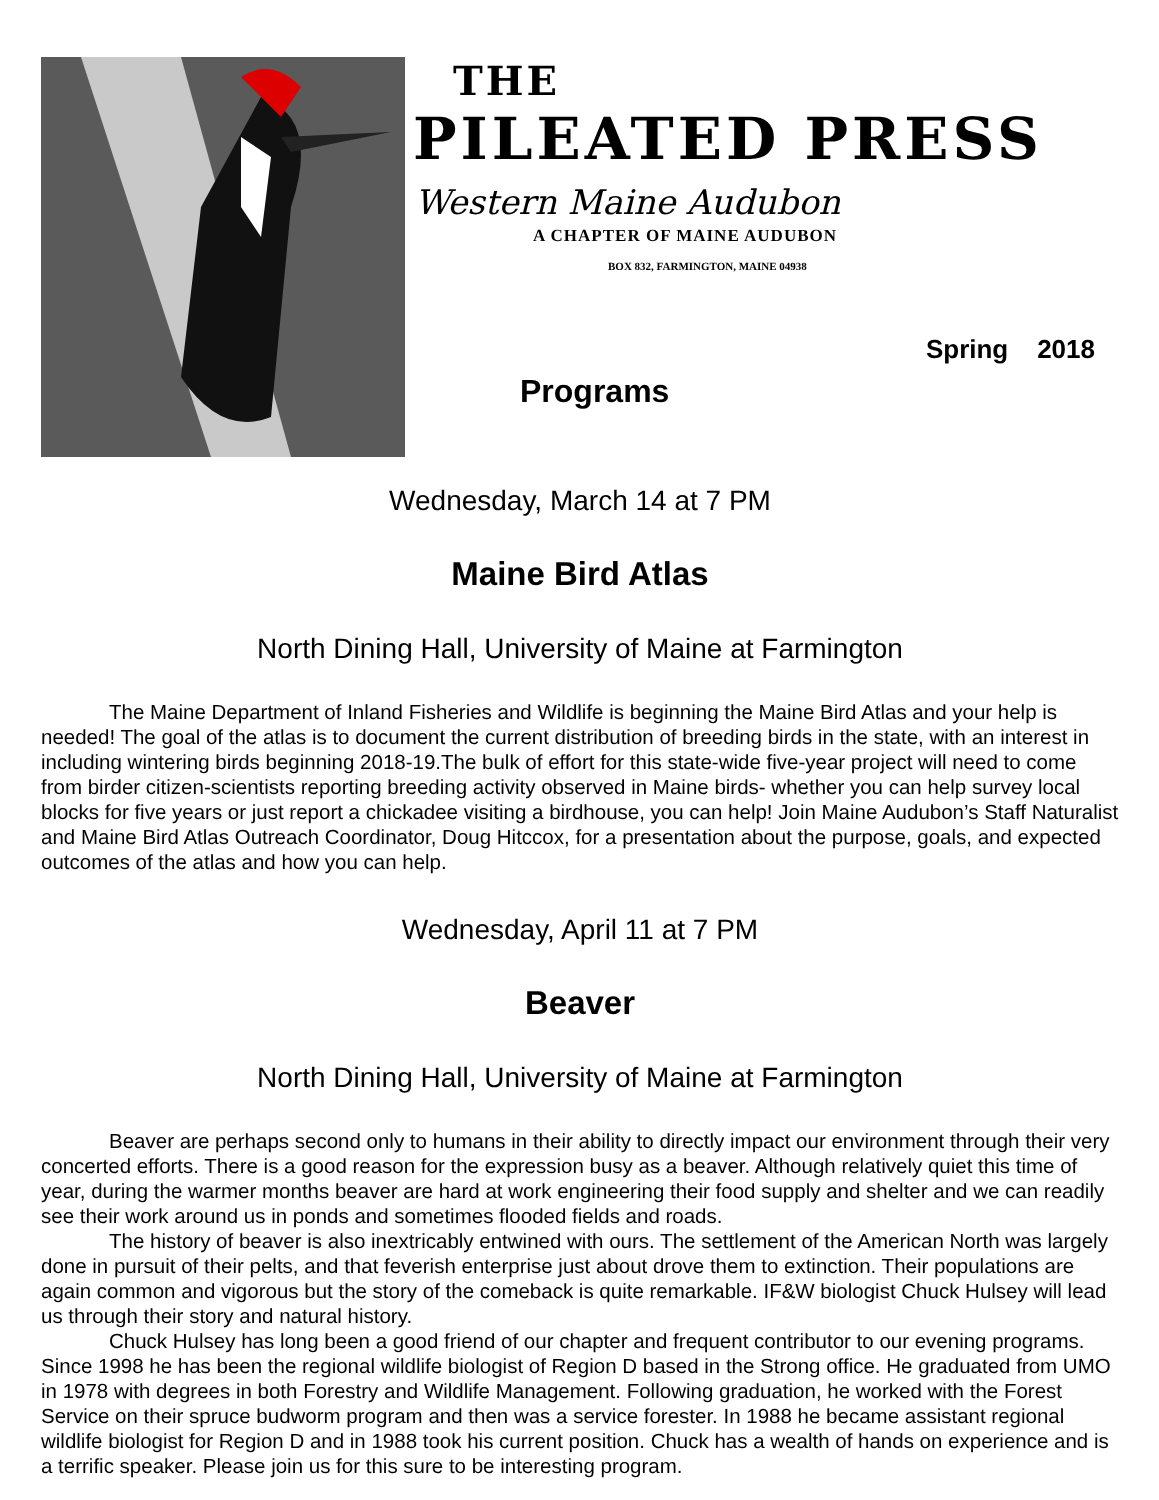THE
PILEATED PRESS
Western Maine Audubon
A CHAPTER OF MAINE AUDUBON
BOX 832, FARMINGTON, MAINE 04938
Spring 2018
Programs
Wednesday, March 14 at 7 PM
Maine Bird Atlas
North Dining Hall, University of Maine at Farmington
The Maine Department of Inland Fisheries and Wildlife is beginning the Maine Bird Atlas and your help is needed! The goal of the atlas is to document the current distribution of breeding birds in the state, with an interest in including wintering birds beginning 2018-19.The bulk of effort for this state-wide five-year project will need to come from birder citizen-scientists reporting breeding activity observed in Maine birds- whether you can help survey local blocks for five years or just report a chickadee visiting a birdhouse, you can help! Join Maine Audubon’s Staff Naturalist and Maine Bird Atlas Outreach Coordinator, Doug Hitccox, for a presentation about the purpose, goals, and expected outcomes of the atlas and how you can help.
Wednesday, April 11 at 7 PM
Beaver
North Dining Hall, University of Maine at Farmington
Beaver are perhaps second only to humans in their ability to directly impact our environment through their very concerted efforts. There is a good reason for the expression busy as a beaver. Although relatively quiet this time of year, during the warmer months beaver are hard at work engineering their food supply and shelter and we can readily see their work around us in ponds and sometimes flooded fields and roads.
The history of beaver is also inextricably entwined with ours. The settlement of the American North was largely done in pursuit of their pelts, and that feverish enterprise just about drove them to extinction. Their populations are again common and vigorous but the story of the comeback is quite remarkable. IF&W biologist Chuck Hulsey will lead us through their story and natural history.
Chuck Hulsey has long been a good friend of our chapter and frequent contributor to our evening programs. Since 1998 he has been the regional wildlife biologist of Region D based in the Strong office. He graduated from UMO in 1978 with degrees in both Forestry and Wildlife Management. Following graduation, he worked with the Forest Service on their spruce budworm program and then was a service forester. In 1988 he became assistant regional wildlife biologist for Region D and in 1988 took his current position. Chuck has a wealth of hands on experience and is a terrific speaker. Please join us for this sure to be interesting program.